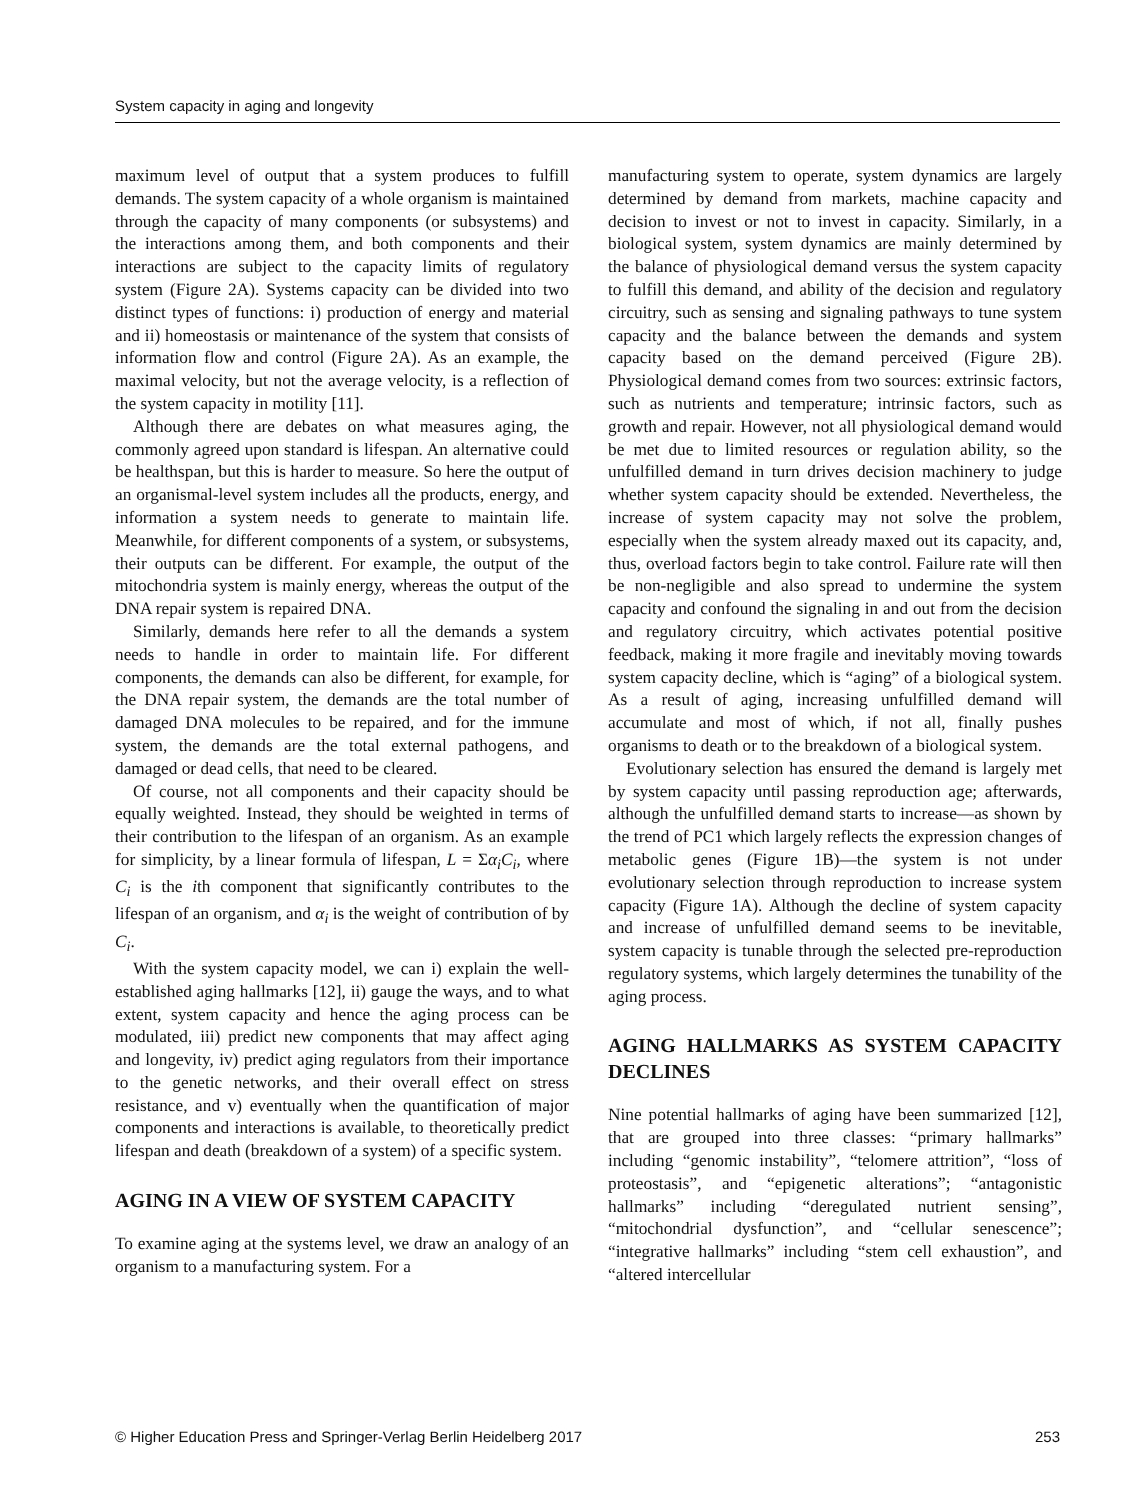System capacity in aging and longevity
maximum level of output that a system produces to fulfill demands. The system capacity of a whole organism is maintained through the capacity of many components (or subsystems) and the interactions among them, and both components and their interactions are subject to the capacity limits of regulatory system (Figure 2A). Systems capacity can be divided into two distinct types of functions: i) production of energy and material and ii) homeostasis or maintenance of the system that consists of information flow and control (Figure 2A). As an example, the maximal velocity, but not the average velocity, is a reflection of the system capacity in motility [11].
Although there are debates on what measures aging, the commonly agreed upon standard is lifespan. An alternative could be healthspan, but this is harder to measure. So here the output of an organismal-level system includes all the products, energy, and information a system needs to generate to maintain life. Meanwhile, for different components of a system, or subsystems, their outputs can be different. For example, the output of the mitochondria system is mainly energy, whereas the output of the DNA repair system is repaired DNA.
Similarly, demands here refer to all the demands a system needs to handle in order to maintain life. For different components, the demands can also be different, for example, for the DNA repair system, the demands are the total number of damaged DNA molecules to be repaired, and for the immune system, the demands are the total external pathogens, and damaged or dead cells, that need to be cleared.
Of course, not all components and their capacity should be equally weighted. Instead, they should be weighted in terms of their contribution to the lifespan of an organism. As an example for simplicity, by a linear formula of lifespan, L = Σα<sub>i</sub>C<sub>i</sub>, where C<sub>i</sub> is the ith component that significantly contributes to the lifespan of an organism, and α<sub>i</sub> is the weight of contribution of by C<sub>i</sub>.
With the system capacity model, we can i) explain the well-established aging hallmarks [12], ii) gauge the ways, and to what extent, system capacity and hence the aging process can be modulated, iii) predict new components that may affect aging and longevity, iv) predict aging regulators from their importance to the genetic networks, and their overall effect on stress resistance, and v) eventually when the quantification of major components and interactions is available, to theoretically predict lifespan and death (breakdown of a system) of a specific system.
AGING IN A VIEW OF SYSTEM CAPACITY
To examine aging at the systems level, we draw an analogy of an organism to a manufacturing system. For a
manufacturing system to operate, system dynamics are largely determined by demand from markets, machine capacity and decision to invest or not to invest in capacity. Similarly, in a biological system, system dynamics are mainly determined by the balance of physiological demand versus the system capacity to fulfill this demand, and ability of the decision and regulatory circuitry, such as sensing and signaling pathways to tune system capacity and the balance between the demands and system capacity based on the demand perceived (Figure 2B). Physiological demand comes from two sources: extrinsic factors, such as nutrients and temperature; intrinsic factors, such as growth and repair. However, not all physiological demand would be met due to limited resources or regulation ability, so the unfulfilled demand in turn drives decision machinery to judge whether system capacity should be extended. Nevertheless, the increase of system capacity may not solve the problem, especially when the system already maxed out its capacity, and, thus, overload factors begin to take control. Failure rate will then be non-negligible and also spread to undermine the system capacity and confound the signaling in and out from the decision and regulatory circuitry, which activates potential positive feedback, making it more fragile and inevitably moving towards system capacity decline, which is “aging” of a biological system. As a result of aging, increasing unfulfilled demand will accumulate and most of which, if not all, finally pushes organisms to death or to the breakdown of a biological system.
Evolutionary selection has ensured the demand is largely met by system capacity until passing reproduction age; afterwards, although the unfulfilled demand starts to increase—as shown by the trend of PC1 which largely reflects the expression changes of metabolic genes (Figure 1B)—the system is not under evolutionary selection through reproduction to increase system capacity (Figure 1A). Although the decline of system capacity and increase of unfulfilled demand seems to be inevitable, system capacity is tunable through the selected pre-reproduction regulatory systems, which largely determines the tunability of the aging process.
AGING HALLMARKS AS SYSTEM CAPACITY DECLINES
Nine potential hallmarks of aging have been summarized [12], that are grouped into three classes: “primary hallmarks” including “genomic instability”, “telomere attrition”, “loss of proteostasis”, and “epigenetic alterations”; “antagonistic hallmarks” including “deregulated nutrient sensing”, “mitochondrial dysfunction”, and “cellular senescence”; “integrative hallmarks” including “stem cell exhaustion”, and “altered intercellular
© Higher Education Press and Springer-Verlag Berlin Heidelberg 2017 253